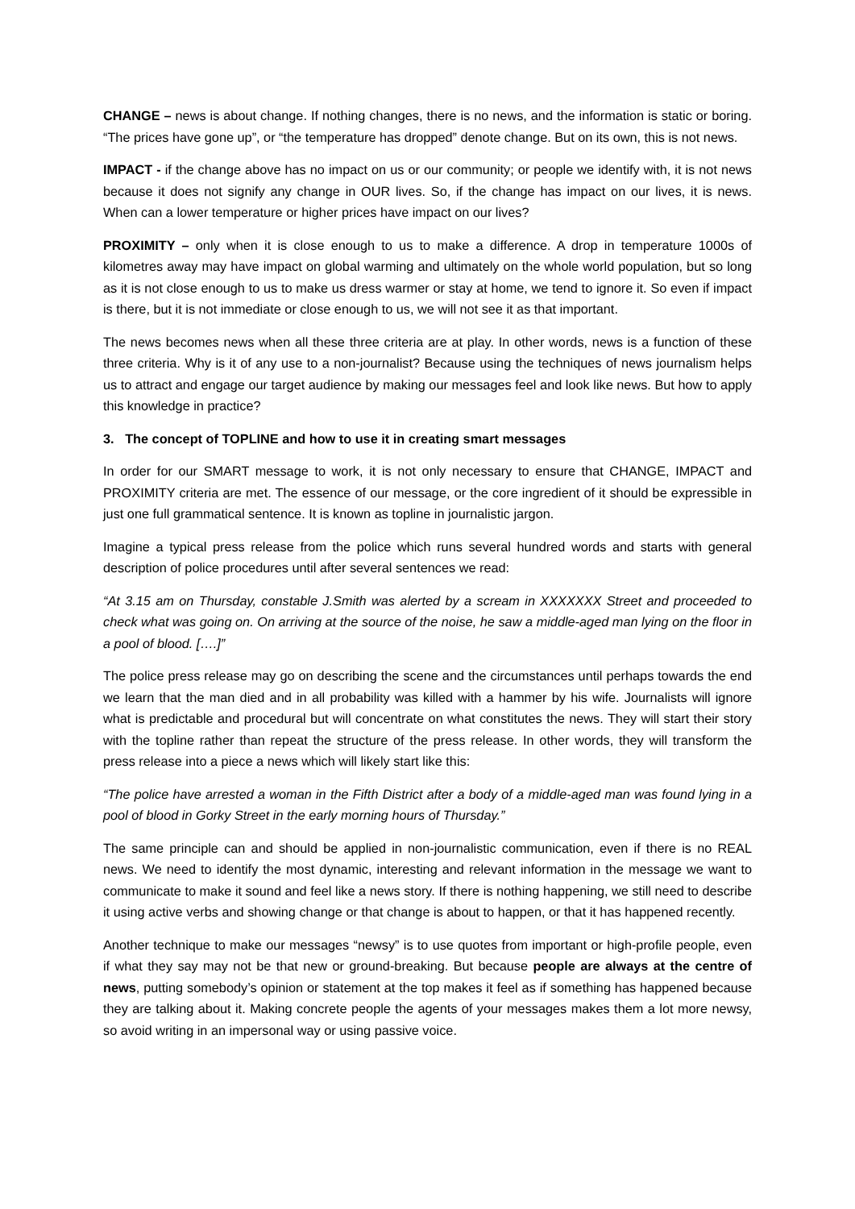CHANGE – news is about change. If nothing changes, there is no news, and the information is static or boring. “The prices have gone up”, or “the temperature has dropped” denote change. But on its own, this is not news.
IMPACT - if the change above has no impact on us or our community; or people we identify with, it is not news because it does not signify any change in OUR lives. So, if the change has impact on our lives, it is news. When can a lower temperature or higher prices have impact on our lives?
PROXIMITY – only when it is close enough to us to make a difference. A drop in temperature 1000s of kilometres away may have impact on global warming and ultimately on the whole world population, but so long as it is not close enough to us to make us dress warmer or stay at home, we tend to ignore it. So even if impact is there, but it is not immediate or close enough to us, we will not see it as that important.
The news becomes news when all these three criteria are at play. In other words, news is a function of these three criteria. Why is it of any use to a non-journalist? Because using the techniques of news journalism helps us to attract and engage our target audience by making our messages feel and look like news. But how to apply this knowledge in practice?
3. The concept of TOPLINE and how to use it in creating smart messages
In order for our SMART message to work, it is not only necessary to ensure that CHANGE, IMPACT and PROXIMITY criteria are met. The essence of our message, or the core ingredient of it should be expressible in just one full grammatical sentence. It is known as topline in journalistic jargon.
Imagine a typical press release from the police which runs several hundred words and starts with general description of police procedures until after several sentences we read:
“At 3.15 am on Thursday, constable J.Smith was alerted by a scream in XXXXXXX Street and proceeded to check what was going on. On arriving at the source of the noise, he saw a middle-aged man lying on the floor in a pool of blood. [….]”
The police press release may go on describing the scene and the circumstances until perhaps towards the end we learn that the man died and in all probability was killed with a hammer by his wife. Journalists will ignore what is predictable and procedural but will concentrate on what constitutes the news. They will start their story with the topline rather than repeat the structure of the press release. In other words, they will transform the press release into a piece a news which will likely start like this:
“The police have arrested a woman in the Fifth District after a body of a middle-aged man was found lying in a pool of blood in Gorky Street in the early morning hours of Thursday.”
The same principle can and should be applied in non-journalistic communication, even if there is no REAL news. We need to identify the most dynamic, interesting and relevant information in the message we want to communicate to make it sound and feel like a news story. If there is nothing happening, we still need to describe it using active verbs and showing change or that change is about to happen, or that it has happened recently.
Another technique to make our messages “newsy” is to use quotes from important or high-profile people, even if what they say may not be that new or ground-breaking. But because people are always at the centre of news, putting somebody’s opinion or statement at the top makes it feel as if something has happened because they are talking about it. Making concrete people the agents of your messages makes them a lot more newsy, so avoid writing in an impersonal way or using passive voice.